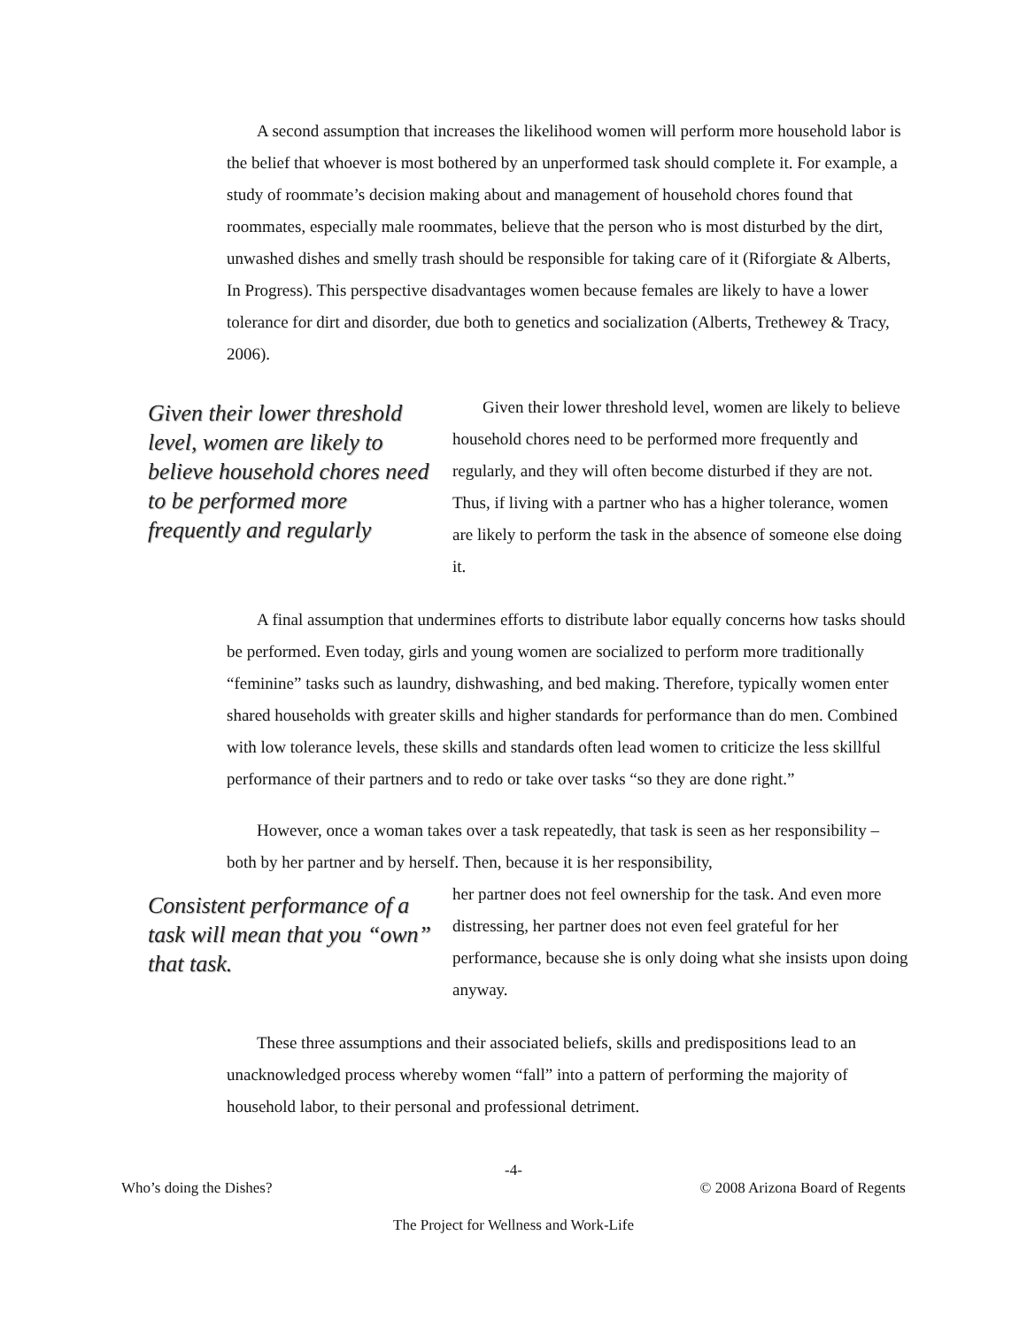A second assumption that increases the likelihood women will perform more household labor is the belief that whoever is most bothered by an unperformed task should complete it. For example, a study of roommate’s decision making about and management of household chores found that roommates, especially male roommates, believe that the person who is most disturbed by the dirt, unwashed dishes and smelly trash should be responsible for taking care of it (Riforgiate & Alberts, In Progress). This perspective disadvantages women because females are likely to have a lower tolerance for dirt and disorder, due both to genetics and socialization (Alberts, Trethewey & Tracy, 2006).
Given their lower threshold level, women are likely to believe household chores need to be performed more frequently and regularly
Given their lower threshold level, women are likely to believe household chores need to be performed more frequently and regularly, and they will often become disturbed if they are not. Thus, if living with a partner who has a higher tolerance, women are likely to perform the task in the absence of someone else doing it.
A final assumption that undermines efforts to distribute labor equally concerns how tasks should be performed. Even today, girls and young women are socialized to perform more traditionally “feminine” tasks such as laundry, dishwashing, and bed making. Therefore, typically women enter shared households with greater skills and higher standards for performance than do men. Combined with low tolerance levels, these skills and standards often lead women to criticize the less skillful performance of their partners and to redo or take over tasks “so they are done right.”
However, once a woman takes over a task repeatedly, that task is seen as her responsibility – both by her partner and by herself. Then, because it is her responsibility,
Consistent performance of a task will mean that you “own” that task.
her partner does not feel ownership for the task. And even more distressing, her partner does not even feel grateful for her performance, because she is only doing what she insists upon doing anyway.
These three assumptions and their associated beliefs, skills and predispositions lead to an unacknowledged process whereby women “fall” into a pattern of performing the majority of household labor, to their personal and professional detriment.
-4-
Who’s doing the Dishes? © 2008 Arizona Board of Regents
The Project for Wellness and Work-Life